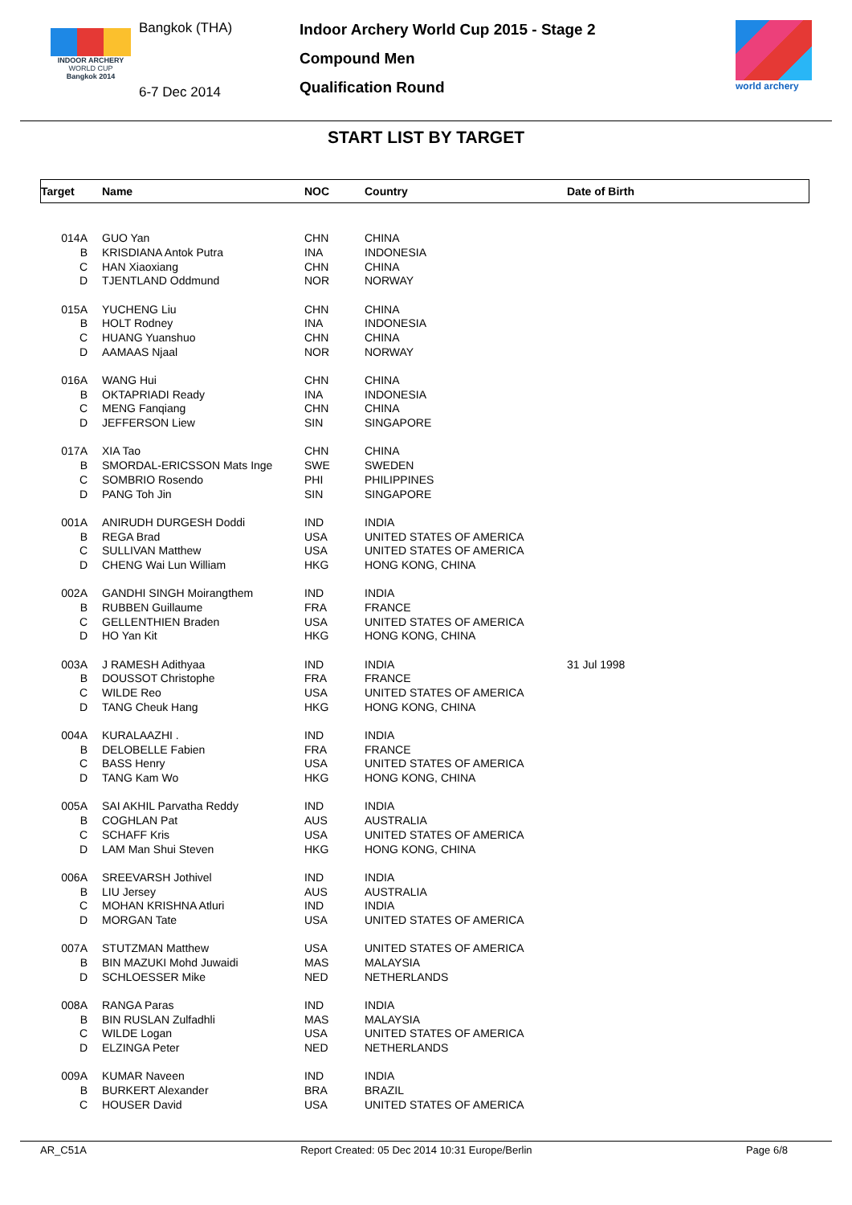INDOOR ARCHERY
WORLD CUP
Bangkok 2014
Bangkok (THA)
6-7 Dec 2014
Indoor Archery World Cup 2015 - Stage 2
Compound Men
Qualification Round
world archery
START LIST BY TARGET
| Target | Name | NOC | Country | Date of Birth |
| --- | --- | --- | --- | --- |
| 014A | GUO Yan | CHN | CHINA | |
| B | KRISDIANA Antok Putra | INA | INDONESIA | |
| C | HAN Xiaoxiang | CHN | CHINA | |
| D | TJENTLAND Oddmund | NOR | NORWAY | |
| 015A | YUCHENG Liu | CHN | CHINA | |
| B | HOLT Rodney | INA | INDONESIA | |
| C | HUANG Yuanshuo | CHN | CHINA | |
| D | AAMAAS Njaal | NOR | NORWAY | |
| 016A | WANG Hui | CHN | CHINA | |
| B | OKTAPRIADI Ready | INA | INDONESIA | |
| C | MENG Fanqiang | CHN | CHINA | |
| D | JEFFERSON Liew | SIN | SINGAPORE | |
| 017A | XIA Tao | CHN | CHINA | |
| B | SMORDAL-ERICSSON Mats Inge | SWE | SWEDEN | |
| C | SOMBRIO Rosendo | PHI | PHILIPPINES | |
| D | PANG Toh Jin | SIN | SINGAPORE | |
| 001A | ANIRUDH DURGESH Doddi | IND | INDIA | |
| B | REGA Brad | USA | UNITED STATES OF AMERICA | |
| C | SULLIVAN Matthew | USA | UNITED STATES OF AMERICA | |
| D | CHENG Wai Lun William | HKG | HONG KONG, CHINA | |
| 002A | GANDHI SINGH Moirangthem | IND | INDIA | |
| B | RUBBEN Guillaume | FRA | FRANCE | |
| C | GELLENTHIEN Braden | USA | UNITED STATES OF AMERICA | |
| D | HO Yan Kit | HKG | HONG KONG, CHINA | |
| 003A | J RAMESH Adithyaa | IND | INDIA | 31 Jul 1998 |
| B | DOUSSOT Christophe | FRA | FRANCE | |
| C | WILDE Reo | USA | UNITED STATES OF AMERICA | |
| D | TANG Cheuk Hang | HKG | HONG KONG, CHINA | |
| 004A | KURALAAZHI . | IND | INDIA | |
| B | DELOBELLE Fabien | FRA | FRANCE | |
| C | BASS Henry | USA | UNITED STATES OF AMERICA | |
| D | TANG Kam Wo | HKG | HONG KONG, CHINA | |
| 005A | SAI AKHIL Parvatha Reddy | IND | INDIA | |
| B | COGHLAN Pat | AUS | AUSTRALIA | |
| C | SCHAFF Kris | USA | UNITED STATES OF AMERICA | |
| D | LAM Man Shui Steven | HKG | HONG KONG, CHINA | |
| 006A | SREEVARSH Jothivel | IND | INDIA | |
| B | LIU Jersey | AUS | AUSTRALIA | |
| C | MOHAN KRISHNA Atluri | IND | INDIA | |
| D | MORGAN Tate | USA | UNITED STATES OF AMERICA | |
| 007A | STUTZMAN Matthew | USA | UNITED STATES OF AMERICA | |
| B | BIN MAZUKI Mohd Juwaidi | MAS | MALAYSIA | |
| D | SCHLOESSER Mike | NED | NETHERLANDS | |
| 008A | RANGA Paras | IND | INDIA | |
| B | BIN RUSLAN Zulfadhli | MAS | MALAYSIA | |
| C | WILDE Logan | USA | UNITED STATES OF AMERICA | |
| D | ELZINGA Peter | NED | NETHERLANDS | |
| 009A | KUMAR Naveen | IND | INDIA | |
| B | BURKERT Alexander | BRA | BRAZIL | |
| C | HOUSER David | USA | UNITED STATES OF AMERICA | |
AR_C51A Report Created: 05 Dec 2014 10:31 Europe/Berlin Page 6/8